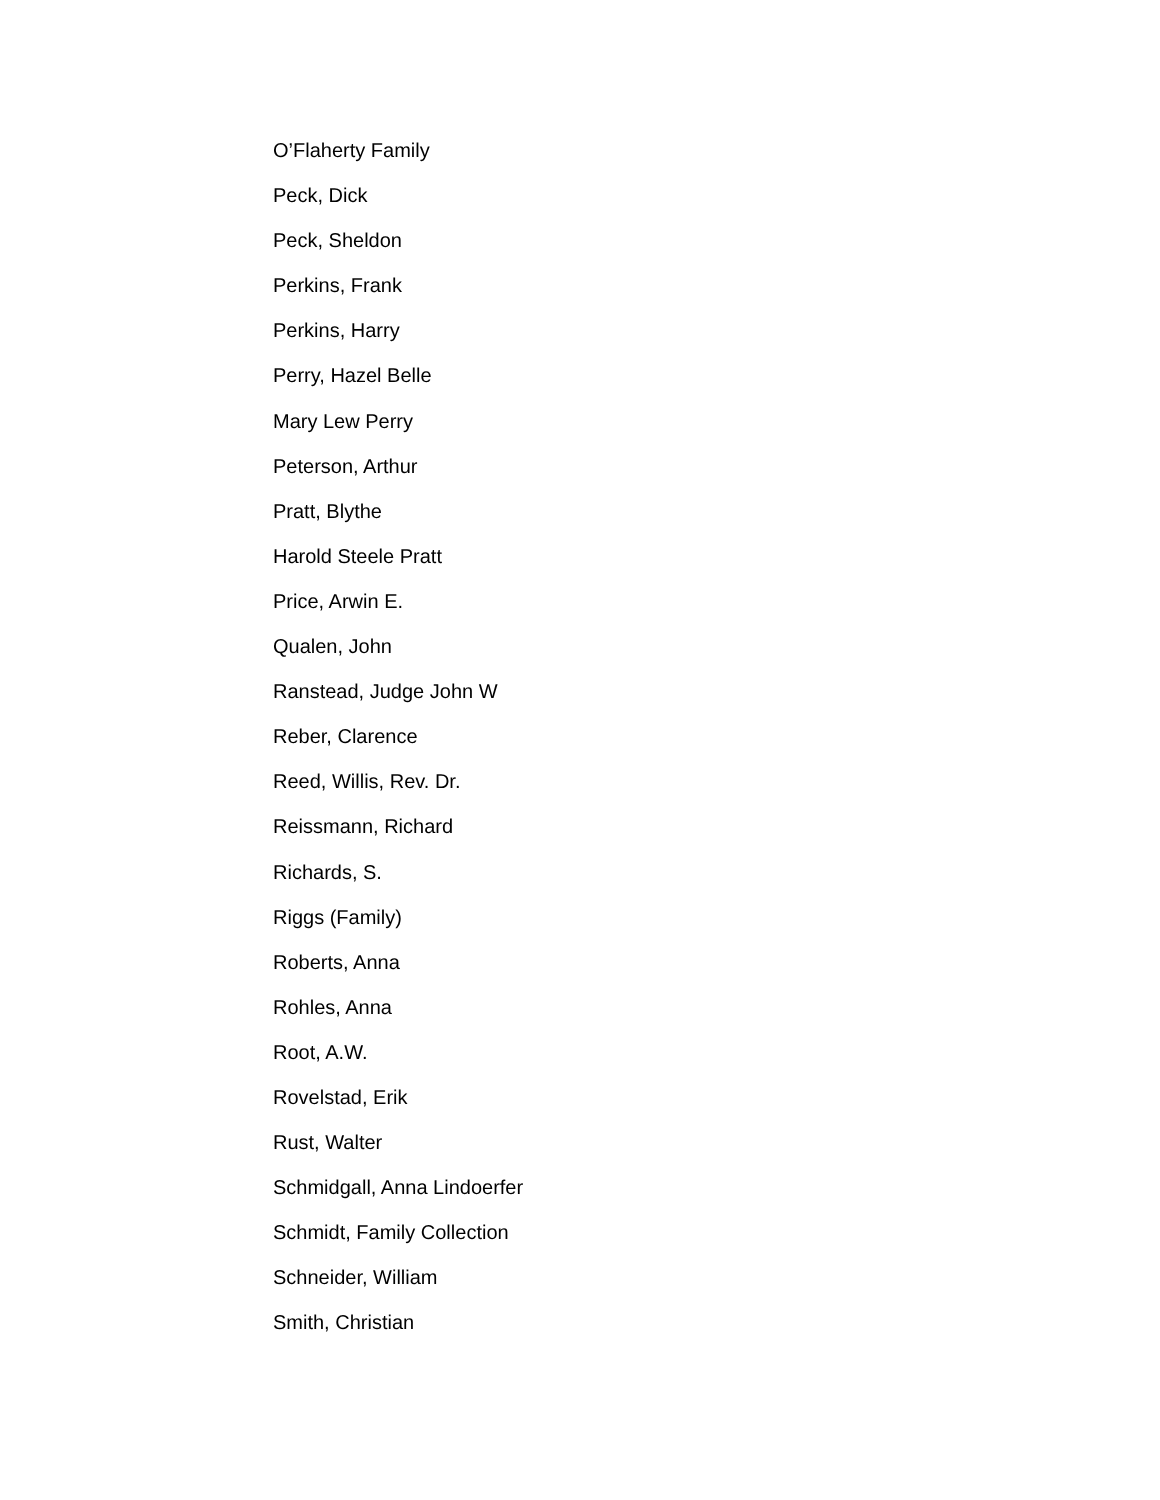O’Flaherty Family
Peck, Dick
Peck, Sheldon
Perkins, Frank
Perkins, Harry
Perry, Hazel Belle
Mary Lew Perry
Peterson, Arthur
Pratt, Blythe
Harold Steele Pratt
Price, Arwin E.
Qualen, John
Ranstead, Judge John W
Reber, Clarence
Reed, Willis, Rev. Dr.
Reissmann, Richard
Richards, S.
Riggs (Family)
Roberts, Anna
Rohles, Anna
Root, A.W.
Rovelstad, Erik
Rust, Walter
Schmidgall, Anna Lindoerfer
Schmidt, Family Collection
Schneider, William
Smith, Christian